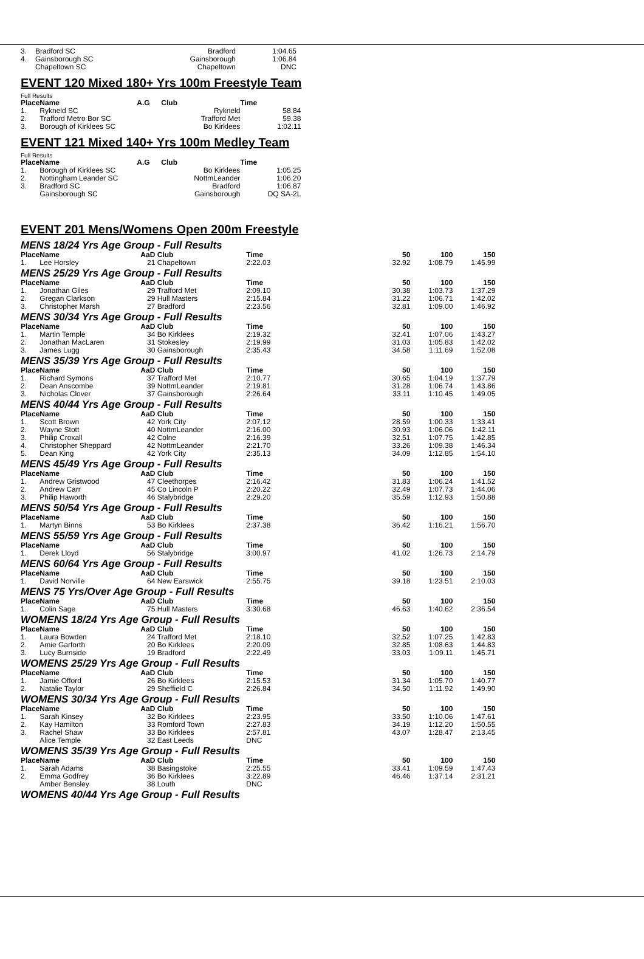| 3. | Bradford SC | Bradford | 1:04.65 |
| 4. | Gainsborough SC | Gainsborough | 1:06.84 |
| | Chapeltown SC | Chapeltown | DNC |
EVENT 120 Mixed 180+ Yrs 100m Freestyle Team
Full Results
| Place | Name | A.G | Club | Time |
| --- | --- | --- | --- | --- |
| 1. | Rykneld SC | | Rykneld | 58.84 |
| 2. | Trafford Metro Bor SC | | Trafford Met | 59.38 |
| 3. | Borough of Kirklees SC | | Bo Kirklees | 1:02.11 |
EVENT 121 Mixed 140+ Yrs 100m Medley Team
Full Results
| Place | Name | A.G | Club | Time |
| --- | --- | --- | --- | --- |
| 1. | Borough of Kirklees SC | | Bo Kirklees | 1:05.25 |
| 2. | Nottingham Leander SC | | NottmLeander | 1:06.20 |
| 3. | Bradford SC | | Bradford | 1:06.87 |
| | Gainsborough SC | | Gainsborough | DQ SA-2L |
EVENT 201 Mens/Womens Open 200m Freestyle
| MENS 18/24 Yrs Age Group - Full Results | | | | | | | |
| Place | Name | AaD | Club | Time | 50 | 100 | 150 |
| 1. | Lee Horsley | 21 | Chapeltown | 2:22.03 | 32.92 | 1:08.79 | 1:45.99 |
| MENS 25/29 Yrs Age Group - Full Results | | | | | | | |
| Place | Name | AaD | Club | Time | 50 | 100 | 150 |
| 1. | Jonathan Giles | 29 | Trafford Met | 2:09.10 | 30.38 | 1:03.73 | 1:37.29 |
| 2. | Gregan Clarkson | 29 | Hull Masters | 2:15.84 | 31.22 | 1:06.71 | 1:42.02 |
| 3. | Christopher Marsh | 27 | Bradford | 2:23.56 | 32.81 | 1:09.00 | 1:46.92 |
| MENS 30/34 Yrs Age Group - Full Results | | | | | | | |
| Place | Name | AaD | Club | Time | 50 | 100 | 150 |
| 1. | Martin Temple | 34 | Bo Kirklees | 2:19.32 | 32.41 | 1:07.06 | 1:43.27 |
| 2. | Jonathan MacLaren | 31 | Stokesley | 2:19.99 | 31.03 | 1:05.83 | 1:42.02 |
| 3. | James Lugg | 30 | Gainsborough | 2:35.43 | 34.58 | 1:11.69 | 1:52.08 |
| MENS 35/39 Yrs Age Group - Full Results | | | | | | | |
| Place | Name | AaD | Club | Time | 50 | 100 | 150 |
| 1. | Richard Symons | 37 | Trafford Met | 2:10.77 | 30.65 | 1:04.19 | 1:37.79 |
| 2. | Dean Anscombe | 39 | NottmLeander | 2:19.81 | 31.28 | 1:06.74 | 1:43.86 |
| 3. | Nicholas Clover | 37 | Gainsborough | 2:26.64 | 33.11 | 1:10.45 | 1:49.05 |
| MENS 40/44 Yrs Age Group - Full Results | | | | | | | |
| Place | Name | AaD | Club | Time | 50 | 100 | 150 |
| 1. | Scott Brown | 42 | York City | 2:07.12 | 28.59 | 1:00.33 | 1:33.41 |
| 2. | Wayne Stott | 40 | NottmLeander | 2:16.00 | 30.93 | 1:06.06 | 1:42.11 |
| 3. | Philip Croxall | 42 | Colne | 2:16.39 | 32.51 | 1:07.75 | 1:42.85 |
| 4. | Christopher Sheppard | 42 | NottmLeander | 2:21.70 | 33.26 | 1:09.38 | 1:46.34 |
| 5. | Dean King | 42 | York City | 2:35.13 | 34.09 | 1:12.85 | 1:54.10 |
| MENS 45/49 Yrs Age Group - Full Results | | | | | | | |
| Place | Name | AaD | Club | Time | 50 | 100 | 150 |
| 1. | Andrew Gristwood | 47 | Cleethorpes | 2:16.42 | 31.83 | 1:06.24 | 1:41.52 |
| 2. | Andrew Carr | 45 | Co Lincoln P | 2:20.22 | 32.49 | 1:07.73 | 1:44.06 |
| 3. | Philip Haworth | 46 | Stalybridge | 2:29.20 | 35.59 | 1:12.93 | 1:50.88 |
| MENS 50/54 Yrs Age Group - Full Results | | | | | | | |
| Place | Name | AaD | Club | Time | 50 | 100 | 150 |
| 1. | Martyn Binns | 53 | Bo Kirklees | 2:37.38 | 36.42 | 1:16.21 | 1:56.70 |
| MENS 55/59 Yrs Age Group - Full Results | | | | | | | |
| Place | Name | AaD | Club | Time | 50 | 100 | 150 |
| 1. | Derek Lloyd | 56 | Stalybridge | 3:00.97 | 41.02 | 1:26.73 | 2:14.79 |
| MENS 60/64 Yrs Age Group - Full Results | | | | | | | |
| Place | Name | AaD | Club | Time | 50 | 100 | 150 |
| 1. | David Norville | 64 | New Earswick | 2:55.75 | 39.18 | 1:23.51 | 2:10.03 |
| MENS 75 Yrs/Over Age Group - Full Results | | | | | | | |
| Place | Name | AaD | Club | Time | 50 | 100 | 150 |
| 1. | Colin Sage | 75 | Hull Masters | 3:30.68 | 46.63 | 1:40.62 | 2:36.54 |
| WOMENS 18/24 Yrs Age Group - Full Results | | | | | | | |
| Place | Name | AaD | Club | Time | 50 | 100 | 150 |
| 1. | Laura Bowden | 24 | Trafford Met | 2:18.10 | 32.52 | 1:07.25 | 1:42.83 |
| 2. | Amie Garforth | 20 | Bo Kirklees | 2:20.09 | 32.85 | 1:08.63 | 1:44.83 |
| 3. | Lucy Burnside | 19 | Bradford | 2:22.49 | 33.03 | 1:09.11 | 1:45.71 |
| WOMENS 25/29 Yrs Age Group - Full Results | | | | | | | |
| Place | Name | AaD | Club | Time | 50 | 100 | 150 |
| 1. | Jamie Offord | 26 | Bo Kirklees | 2:15.53 | 31.34 | 1:05.70 | 1:40.77 |
| 2. | Natalie Taylor | 29 | Sheffield C | 2:26.84 | 34.50 | 1:11.92 | 1:49.90 |
| WOMENS 30/34 Yrs Age Group - Full Results | | | | | | | |
| Place | Name | AaD | Club | Time | 50 | 100 | 150 |
| 1. | Sarah Kinsey | 32 | Bo Kirklees | 2:23.95 | 33.50 | 1:10.06 | 1:47.61 |
| 2. | Kay Hamilton | 33 | Romford Town | 2:27.83 | 34.19 | 1:12.20 | 1:50.55 |
| 3. | Rachel Shaw | 33 | Bo Kirklees | 2:57.81 | 43.07 | 1:28.47 | 2:13.45 |
| | Alice Temple | 32 | East Leeds | DNC | | | |
| WOMENS 35/39 Yrs Age Group - Full Results | | | | | | | |
| Place | Name | AaD | Club | Time | 50 | 100 | 150 |
| 1. | Sarah Adams | 38 | Basingstoke | 2:25.55 | 33.41 | 1:09.59 | 1:47.43 |
| 2. | Emma Godfrey | 36 | Bo Kirklees | 3:22.89 | 46.46 | 1:37.14 | 2:31.21 |
| | Amber Bensley | 38 | Louth | DNC | | | |
| WOMENS 40/44 Yrs Age Group - Full Results | | | | | | | |